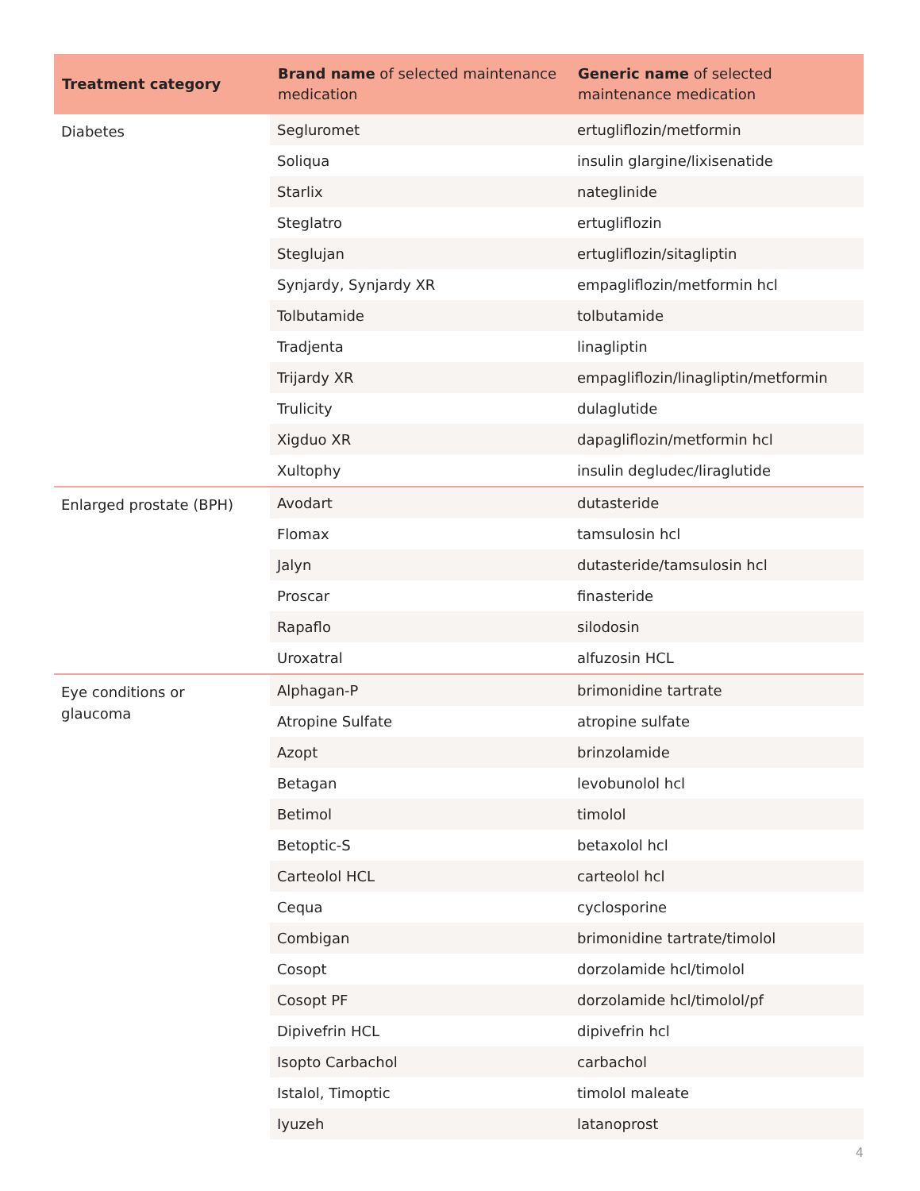| Treatment category | Brand name of selected maintenance medication | Generic name of selected maintenance medication |
| --- | --- | --- |
| Diabetes | Segluromet | ertugliflozin/metformin |
| | Soliqua | insulin glargine/lixisenatide |
| | Starlix | nateglinide |
| | Steglatro | ertugliflozin |
| | Steglujan | ertugliflozin/sitagliptin |
| | Synjardy, Synjardy XR | empagliflozin/metformin hcl |
| | Tolbutamide | tolbutamide |
| | Tradjenta | linagliptin |
| | Trijardy XR | empagliflozin/linagliptin/metformin |
| | Trulicity | dulaglutide |
| | Xigduo XR | dapagliflozin/metformin hcl |
| | Xultophy | insulin degludec/liraglutide |
| Enlarged prostate (BPH) | Avodart | dutasteride |
| | Flomax | tamsulosin hcl |
| | Jalyn | dutasteride/tamsulosin hcl |
| | Proscar | finasteride |
| | Rapaflo | silodosin |
| | Uroxatral | alfuzosin HCL |
| Eye conditions or glaucoma | Alphagan-P | brimonidine tartrate |
| | Atropine Sulfate | atropine sulfate |
| | Azopt | brinzolamide |
| | Betagan | levobunolol hcl |
| | Betimol | timolol |
| | Betoptic-S | betaxolol hcl |
| | Carteolol HCL | carteolol hcl |
| | Cequa | cyclosporine |
| | Combigan | brimonidine tartrate/timolol |
| | Cosopt | dorzolamide hcl/timolol |
| | Cosopt PF | dorzolamide hcl/timolol/pf |
| | Dipivefrin HCL | dipivefrin hcl |
| | Isopto Carbachol | carbachol |
| | Istalol, Timoptic | timolol maleate |
| | Iyuzeh | latanoprost |
4